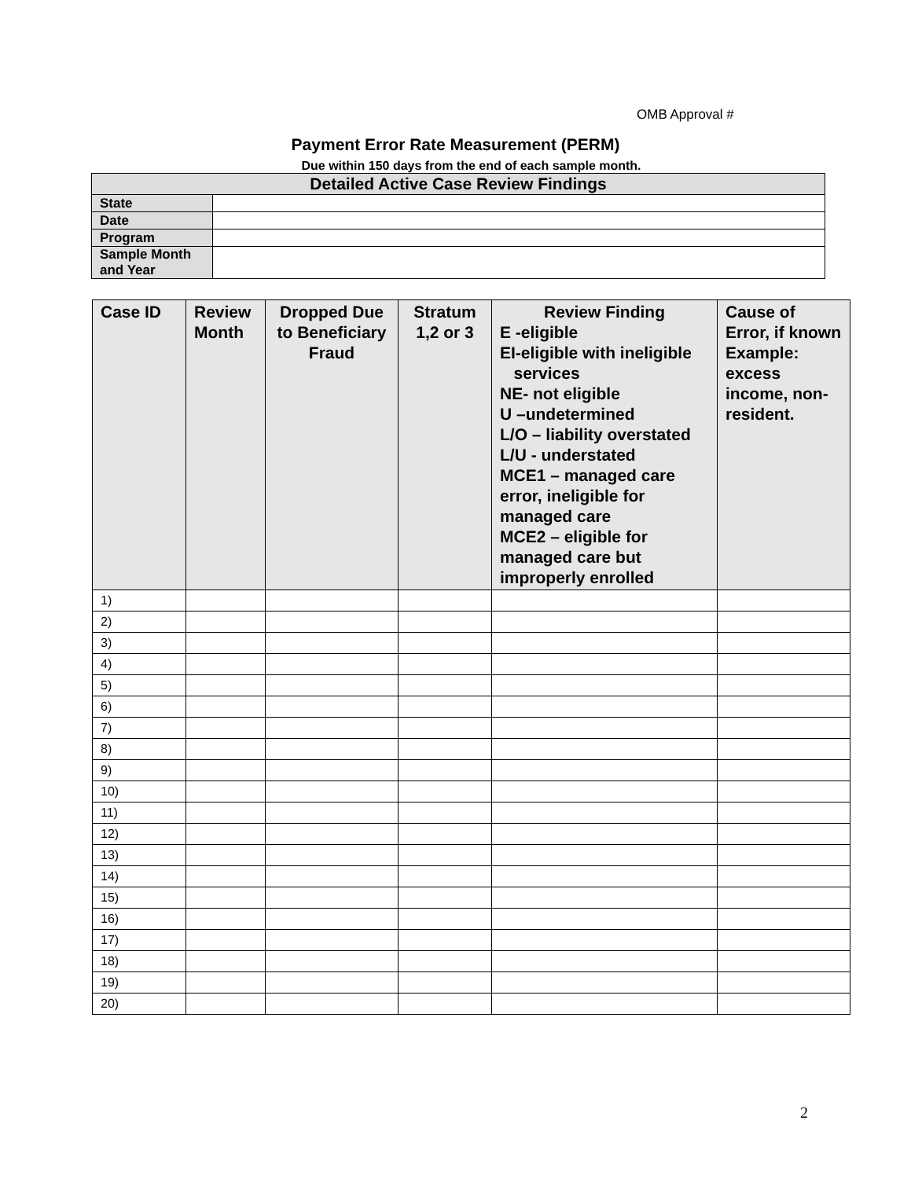OMB Approval #
Payment Error Rate Measurement (PERM)
Due within 150 days from the end of each sample month.
| Detailed Active Case Review Findings | |
| State | |
| Date | |
| Program | |
| Sample Month and Year | |
| Case ID | Review Month | Dropped Due to Beneficiary Fraud | Stratum 1,2 or 3 | Review Finding E -eligible EI-eligible with ineligible services NE- not eligible U –undetermined L/O – liability overstated L/U - understated MCE1 – managed care error, ineligible for managed care MCE2 – eligible for managed care but improperly enrolled | Cause of Error, if known Example: excess income, non-resident. |
| --- | --- | --- | --- | --- | --- |
| 1) | | | | | |
| 2) | | | | | |
| 3) | | | | | |
| 4) | | | | | |
| 5) | | | | | |
| 6) | | | | | |
| 7) | | | | | |
| 8) | | | | | |
| 9) | | | | | |
| 10) | | | | | |
| 11) | | | | | |
| 12) | | | | | |
| 13) | | | | | |
| 14) | | | | | |
| 15) | | | | | |
| 16) | | | | | |
| 17) | | | | | |
| 18) | | | | | |
| 19) | | | | | |
| 20) | | | | | |
2